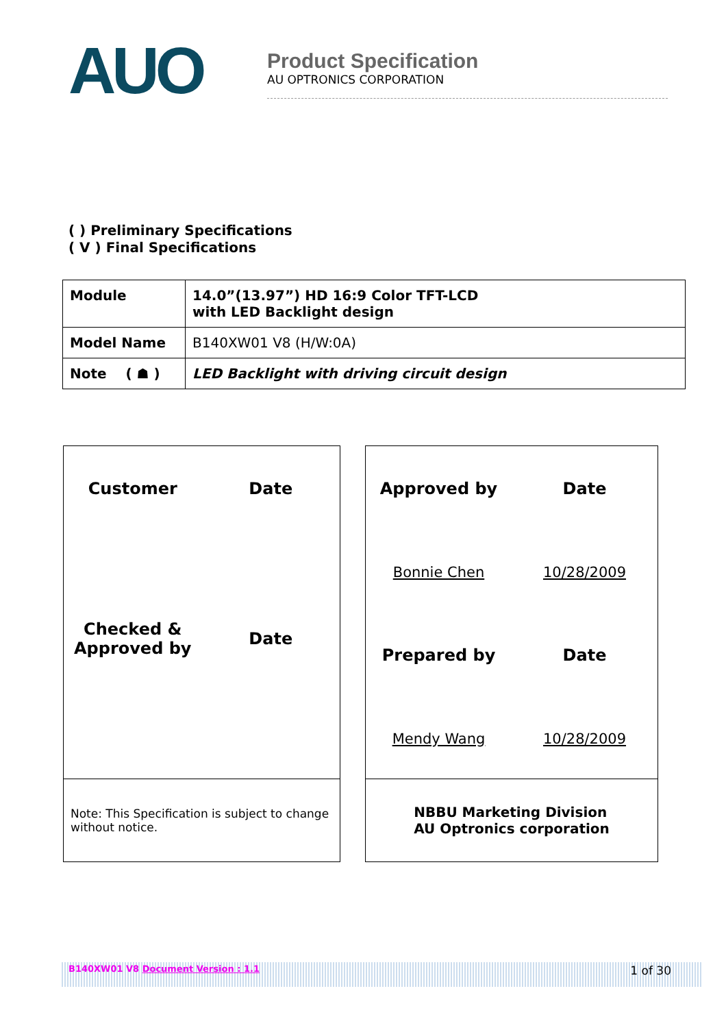AUO
Product Specification
AU OPTRONICS CORPORATION
( ) Preliminary Specifications
( V ) Final Specifications
| Module | 14.0”(13.97”) HD 16:9 Color TFT-LCD with LED Backlight design |
| Model Name | B140XW01 V8 (H/W:0A) |
| Note ( ☗ ) | LED Backlight with driving circuit design |
Customer
Date
Checked &
Approved by
Date
Note: This Specification is subject to change
without notice.
Approved by
Date
Bonnie Chen
10/28/2009
Prepared by
Date
Mendy Wang
10/28/2009
NBBU Marketing Division
AU Optronics corporation
B140XW01 V8 Document Version : 1.1 1 of 30